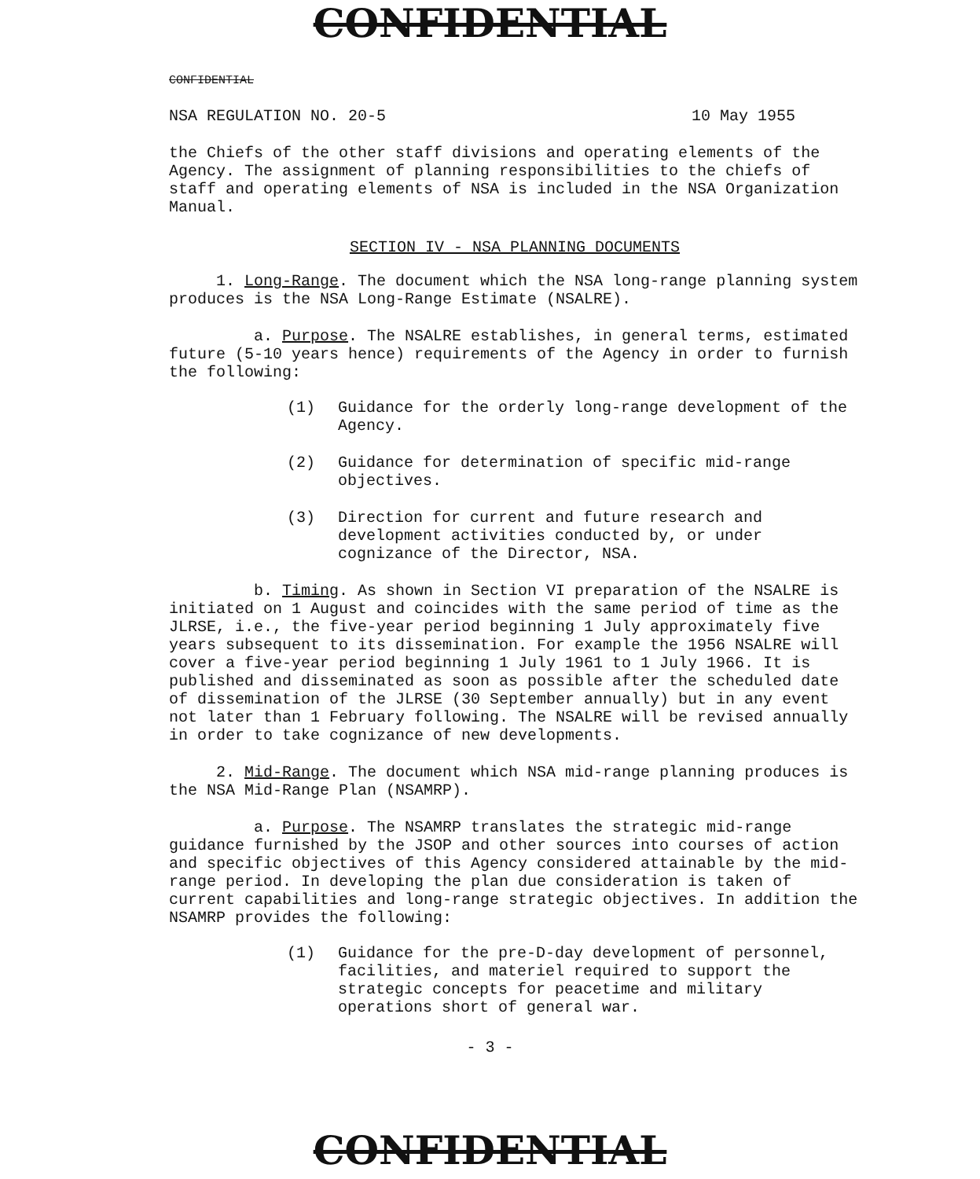CONFIDENTIAL
CONFIDENTIAL
NSA REGULATION NO. 20-5 10 May 1955
the Chiefs of the other staff divisions and operating elements of the Agency. The assignment of planning responsibilities to the chiefs of staff and operating elements of NSA is included in the NSA Organization Manual.
SECTION IV - NSA PLANNING DOCUMENTS
1. Long-Range. The document which the NSA long-range planning system produces is the NSA Long-Range Estimate (NSALRE).
a. Purpose. The NSALRE establishes, in general terms, estimated future (5-10 years hence) requirements of the Agency in order to furnish the following:
(1) Guidance for the orderly long-range development of the Agency.
(2) Guidance for determination of specific mid-range objectives.
(3) Direction for current and future research and development activities conducted by, or under cognizance of the Director, NSA.
b. Timing. As shown in Section VI preparation of the NSALRE is initiated on 1 August and coincides with the same period of time as the JLRSE, i.e., the five-year period beginning 1 July approximately five years subsequent to its dissemination. For example the 1956 NSALRE will cover a five-year period beginning 1 July 1961 to 1 July 1966. It is published and disseminated as soon as possible after the scheduled date of dissemination of the JLRSE (30 September annually) but in any event not later than 1 February following. The NSALRE will be revised annually in order to take cognizance of new developments.
2. Mid-Range. The document which NSA mid-range planning produces is the NSA Mid-Range Plan (NSAMRP).
a. Purpose. The NSAMRP translates the strategic mid-range guidance furnished by the JSOP and other sources into courses of action and specific objectives of this Agency considered attainable by the mid-range period. In developing the plan due consideration is taken of current capabilities and long-range strategic objectives. In addition the NSAMRP provides the following:
(1) Guidance for the pre-D-day development of personnel, facilities, and materiel required to support the strategic concepts for peacetime and military operations short of general war.
- 3 -
CONFIDENTIAL